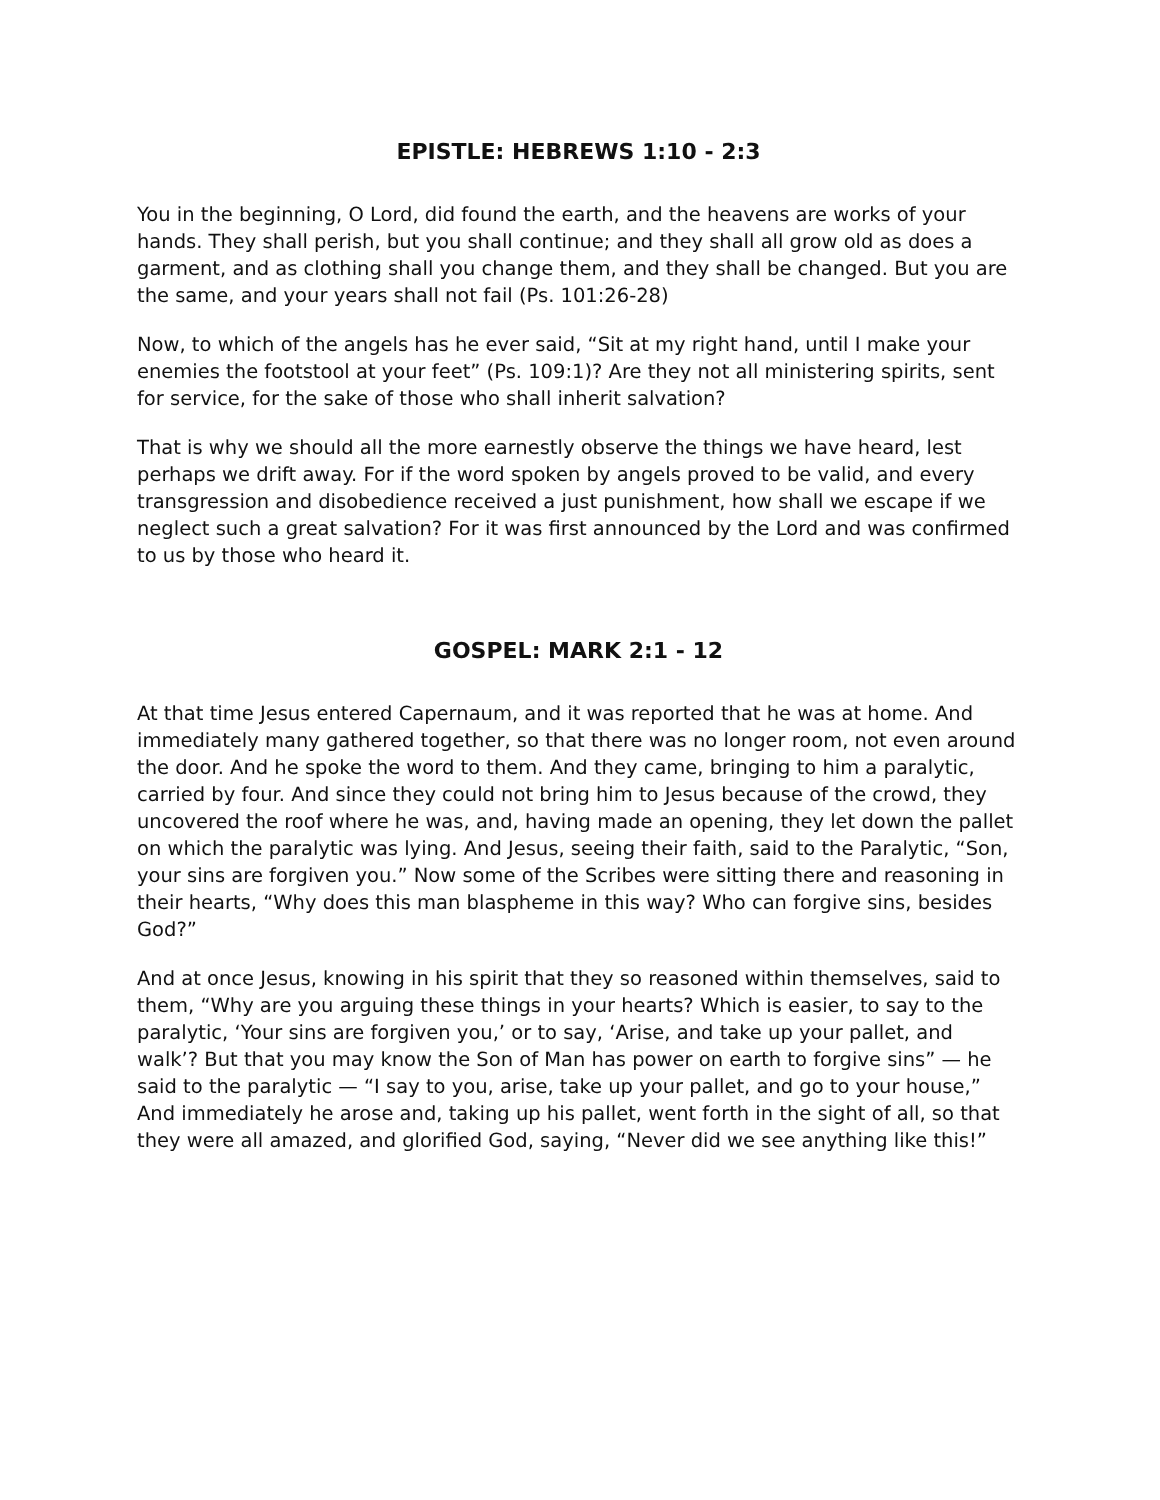EPISTLE: HEBREWS 1:10 - 2:3
You in the beginning, O Lord, did found the earth, and the heavens are works of your hands. They shall perish, but you shall continue; and they shall all grow old as does a garment, and as clothing shall you change them, and they shall be changed. But you are the same, and your years shall not fail (Ps. 101:26-28)
Now, to which of the angels has he ever said, “Sit at my right hand, until I make your enemies the footstool at your feet” (Ps. 109:1)? Are they not all ministering spirits, sent for service, for the sake of those who shall inherit salvation?
That is why we should all the more earnestly observe the things we have heard, lest perhaps we drift away. For if the word spoken by angels proved to be valid, and every transgression and disobedience received a just punishment, how shall we escape if we neglect such a great salvation? For it was first announced by the Lord and was confirmed to us by those who heard it.
GOSPEL: MARK 2:1 - 12
At that time Jesus entered Capernaum, and it was reported that he was at home. And immediately many gathered together, so that there was no longer room, not even around the door. And he spoke the word to them. And they came, bringing to him a paralytic, carried by four. And since they could not bring him to Jesus because of the crowd, they uncovered the roof where he was, and, having made an opening, they let down the pallet on which the paralytic was lying. And Jesus, seeing their faith, said to the Paralytic, “Son, your sins are forgiven you.” Now some of the Scribes were sitting there and reasoning in their hearts, “Why does this man blaspheme in this way? Who can forgive sins, besides God?”
And at once Jesus, knowing in his spirit that they so reasoned within themselves, said to them, “Why are you arguing these things in your hearts? Which is easier, to say to the paralytic, ‘Your sins are forgiven you,’ or to say, ‘Arise, and take up your pallet, and walk’? But that you may know the Son of Man has power on earth to forgive sins” — he said to the paralytic — “I say to you, arise, take up your pallet, and go to your house,” And immediately he arose and, taking up his pallet, went forth in the sight of all, so that they were all amazed, and glorified God, saying, “Never did we see anything like this!”